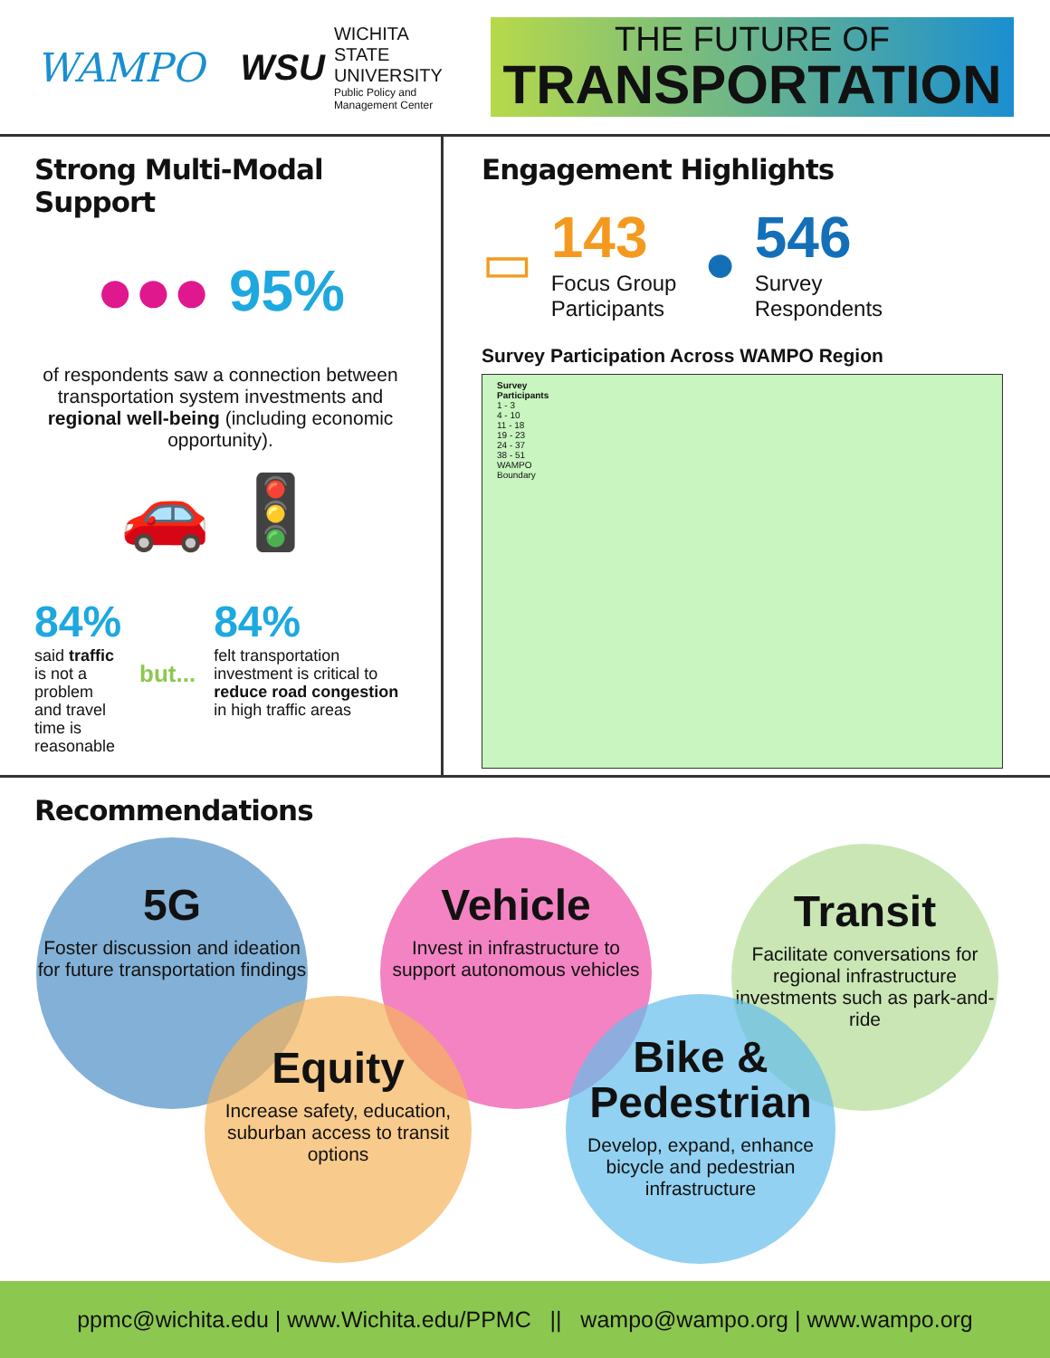WAMPO
WSU
WICHITA STATE
UNIVERSITY
Public Policy and
Management Center
THE FUTURE OF
TRANSPORTATION
Strong Multi-Modal Support
●●● 95%
of respondents saw a connection between transportation system investments and regional well-being (including economic opportunity).
🚗 🚦
84%
said traffic is not a problem and travel time is reasonable
but...
84%
felt transportation investment is critical to reduce road congestion in high traffic areas
Engagement Highlights
▭
143
Focus Group
Participants
●
546
Survey
Respondents
Survey Participation Across WAMPO Region
Survey
Participants
1 - 3
4 - 10
11 - 18
19 - 23
24 - 37
38 - 51
WAMPO
Boundary
Recommendations
5G
Foster discussion and ideation for future transportation findings
Vehicle
Invest in infrastructure to support autonomous vehicles
Transit
Facilitate conversations for regional infrastructure investments such as park-and-ride
Equity
Increase safety, education, suburban access to transit options
Bike &
Pedestrian
Develop, expand, enhance bicycle and pedestrian infrastructure
ppmc@wichita.edu | www.Wichita.edu/PPMC || wampo@wampo.org | www.wampo.org